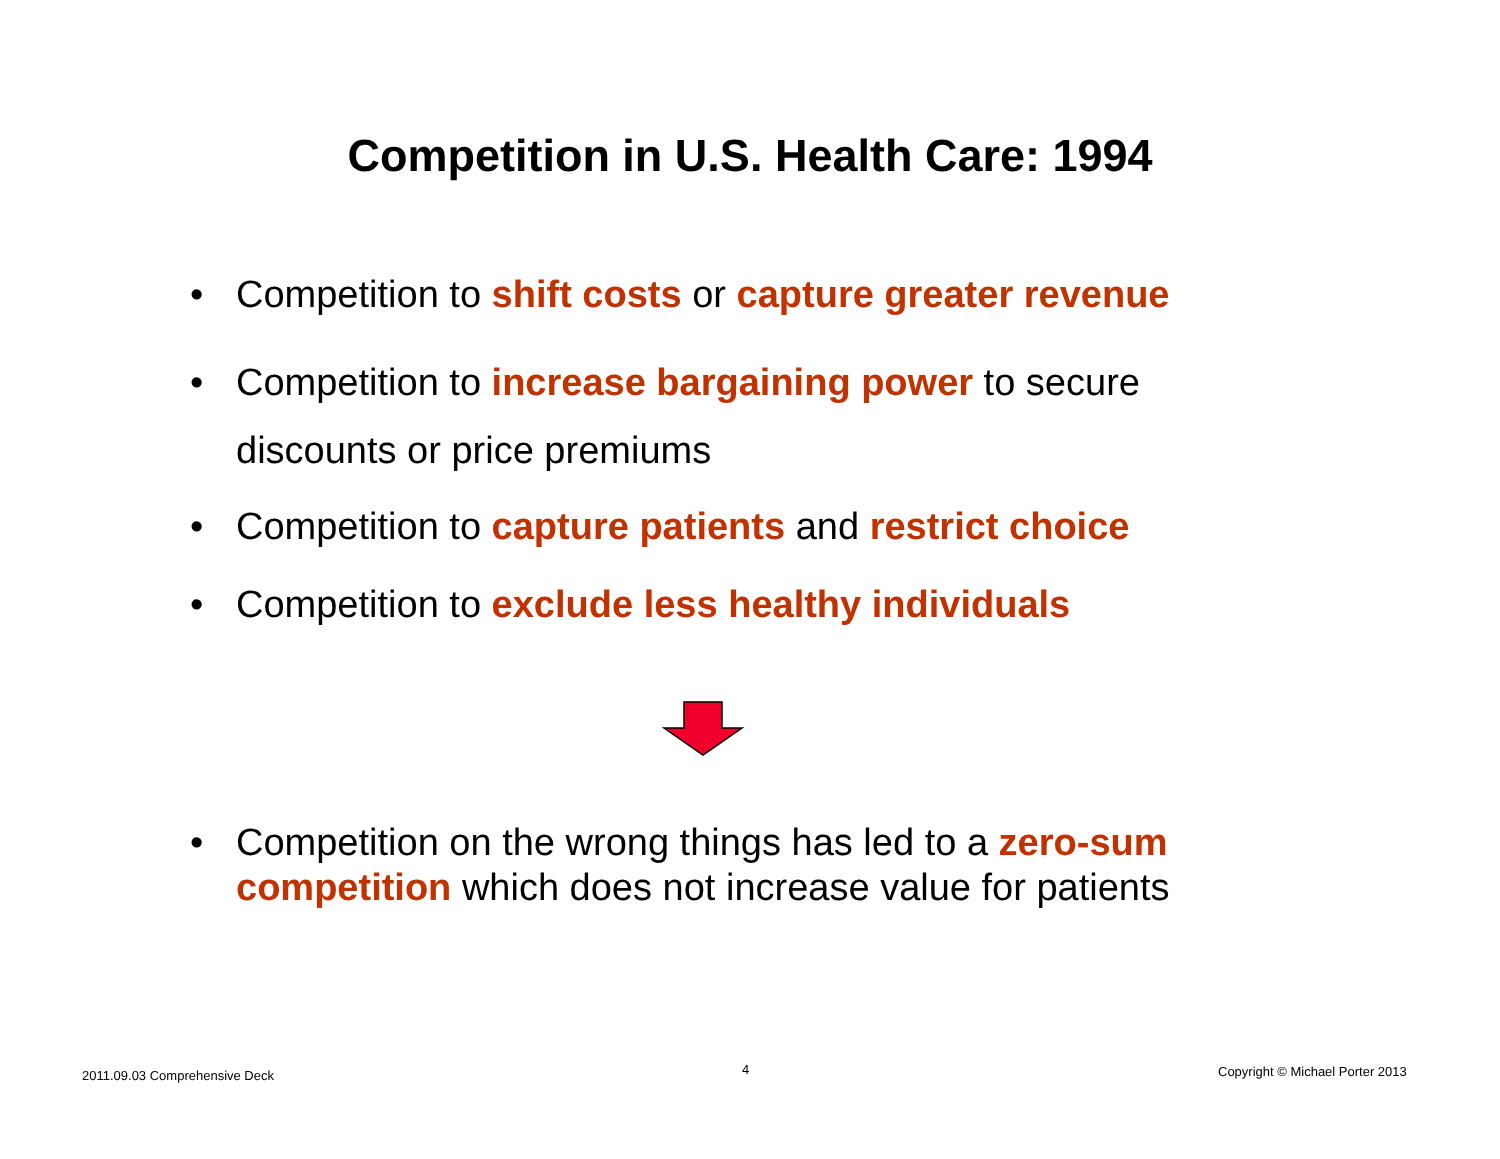Competition in U.S. Health Care: 1994
• Competition to shift costs or capture greater revenue
• Competition to increase bargaining power to secure discounts or price premiums
• Competition to capture patients and restrict choice
• Competition to exclude less healthy individuals
• Competition on the wrong things has led to a zero-sum competition which does not increase value for patients
2011.09.03 Comprehensive Deck 4
Copyright © Michael Porter 2013